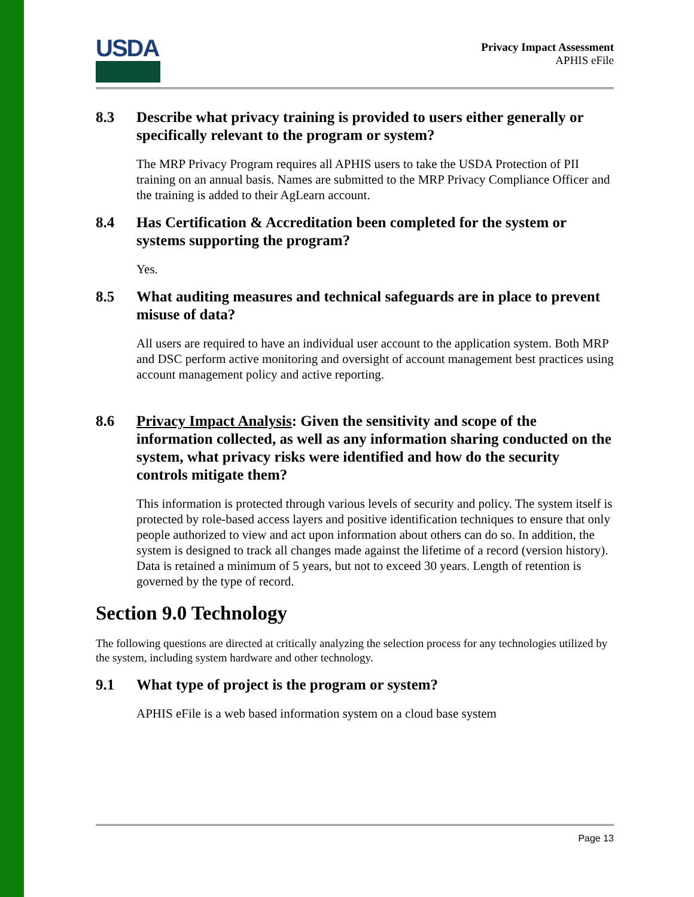USDA
Privacy Impact Assessment
APHIS eFile
8.3 Describe what privacy training is provided to users either generally or specifically relevant to the program or system?
The MRP Privacy Program requires all APHIS users to take the USDA Protection of PII training on an annual basis. Names are submitted to the MRP Privacy Compliance Officer and the training is added to their AgLearn account.
8.4 Has Certification & Accreditation been completed for the system or systems supporting the program?
Yes.
8.5 What auditing measures and technical safeguards are in place to prevent misuse of data?
All users are required to have an individual user account to the application system. Both MRP and DSC perform active monitoring and oversight of account management best practices using account management policy and active reporting.
8.6 Privacy Impact Analysis: Given the sensitivity and scope of the information collected, as well as any information sharing conducted on the system, what privacy risks were identified and how do the security controls mitigate them?
This information is protected through various levels of security and policy. The system itself is protected by role-based access layers and positive identification techniques to ensure that only people authorized to view and act upon information about others can do so. In addition, the system is designed to track all changes made against the lifetime of a record (version history). Data is retained a minimum of 5 years, but not to exceed 30 years. Length of retention is governed by the type of record.
Section 9.0 Technology
The following questions are directed at critically analyzing the selection process for any technologies utilized by the system, including system hardware and other technology.
9.1 What type of project is the program or system?
APHIS eFile is a web based information system on a cloud base system
Page 13